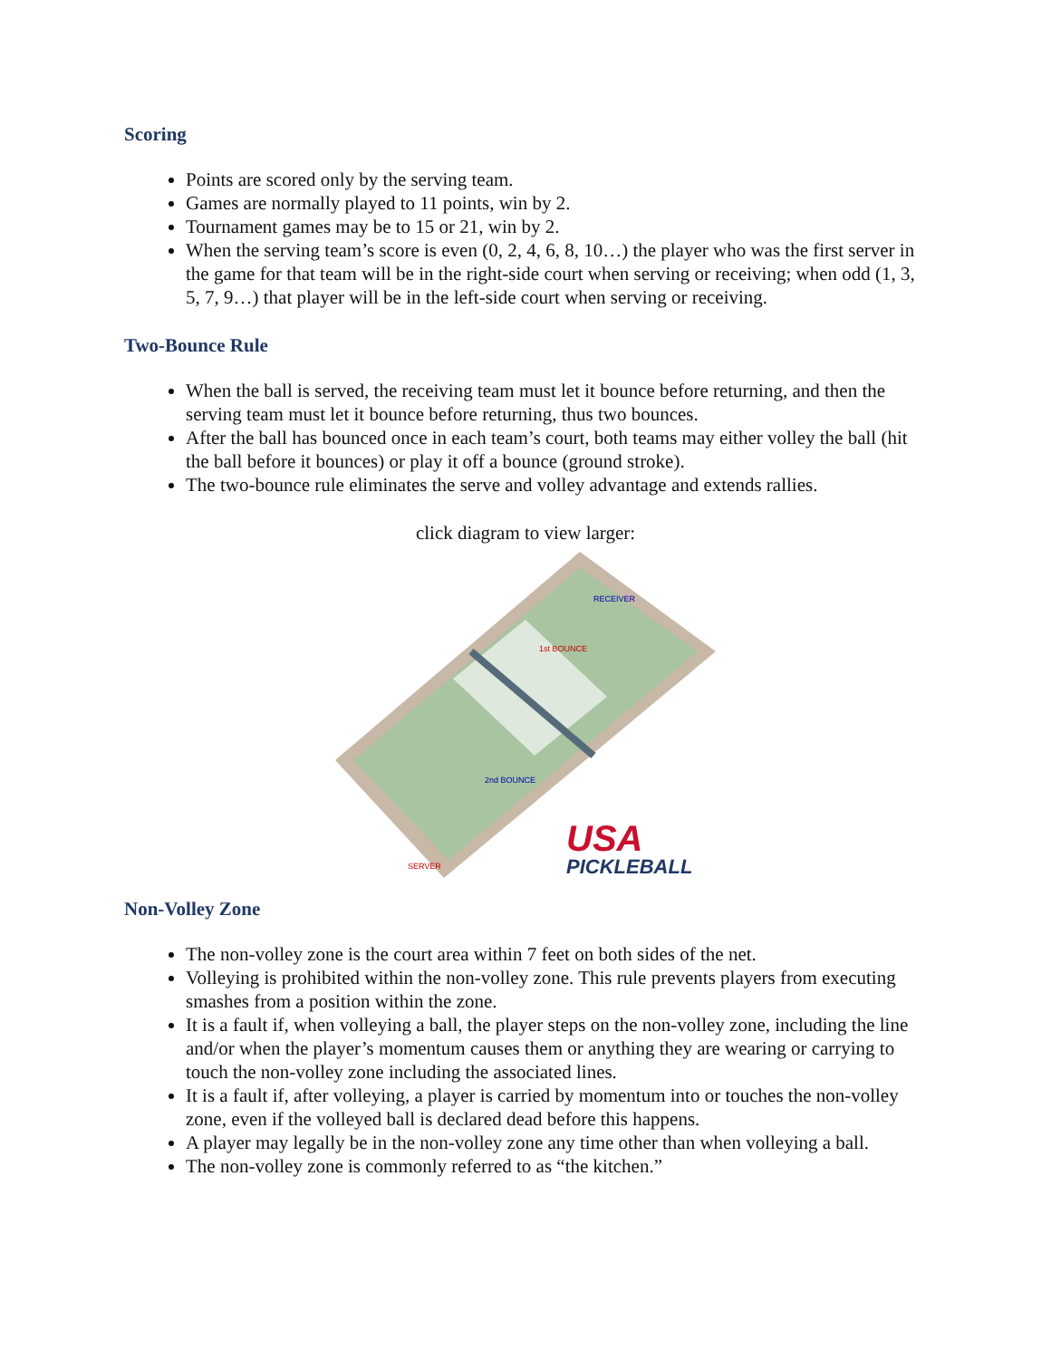Scoring
Points are scored only by the serving team.
Games are normally played to 11 points, win by 2.
Tournament games may be to 15 or 21, win by 2.
When the serving team’s score is even (0, 2, 4, 6, 8, 10…) the player who was the first server in the game for that team will be in the right-side court when serving or receiving; when odd (1, 3, 5, 7, 9…) that player will be in the left-side court when serving or receiving.
Two-Bounce Rule
When the ball is served, the receiving team must let it bounce before returning, and then the serving team must let it bounce before returning, thus two bounces.
After the ball has bounced once in each team’s court, both teams may either volley the ball (hit the ball before it bounces) or play it off a bounce (ground stroke).
The two-bounce rule eliminates the serve and volley advantage and extends rallies.
click diagram to view larger:
SERVER
RECEIVER
1st BOUNCE
2nd BOUNCE
USA
PICKLEBALL
Non-Volley Zone
The non-volley zone is the court area within 7 feet on both sides of the net.
Volleying is prohibited within the non-volley zone. This rule prevents players from executing smashes from a position within the zone.
It is a fault if, when volleying a ball, the player steps on the non-volley zone, including the line and/or when the player’s momentum causes them or anything they are wearing or carrying to touch the non-volley zone including the associated lines.
It is a fault if, after volleying, a player is carried by momentum into or touches the non-volley zone, even if the volleyed ball is declared dead before this happens.
A player may legally be in the non-volley zone any time other than when volleying a ball.
The non-volley zone is commonly referred to as “the kitchen.”